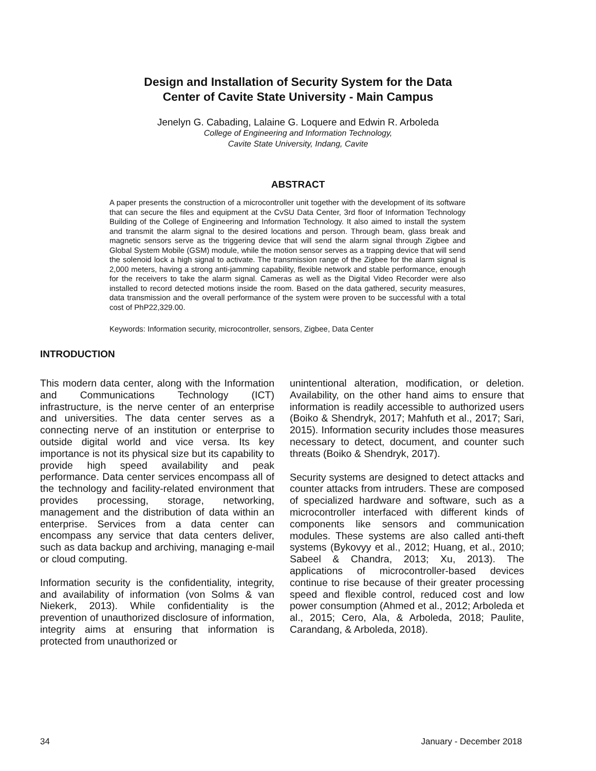Design and Installation of Security System for the Data
Center of Cavite State University - Main Campus
Jenelyn G. Cabading, Lalaine G. Loquere and Edwin R. Arboleda
College of Engineering and Information Technology,
Cavite State University, Indang, Cavite
ABSTRACT
A paper presents the construction of a microcontroller unit together with the development of its software that can secure the files and equipment at the CvSU Data Center, 3rd floor of Information Technology Building of the College of Engineering and Information Technology. It also aimed to install the system and transmit the alarm signal to the desired locations and person. Through beam, glass break and magnetic sensors serve as the triggering device that will send the alarm signal through Zigbee and Global System Mobile (GSM) module, while the motion sensor serves as a trapping device that will send the solenoid lock a high signal to activate. The transmission range of the Zigbee for the alarm signal is 2,000 meters, having a strong anti-jamming capability, flexible network and stable performance, enough for the receivers to take the alarm signal. Cameras as well as the Digital Video Recorder were also installed to record detected motions inside the room. Based on the data gathered, security measures, data transmission and the overall performance of the system were proven to be successful with a total cost of PhP22,329.00.
Keywords: Information security, microcontroller, sensors, Zigbee, Data Center
INTRODUCTION
This modern data center, along with the Information and Communications Technology (ICT) infrastructure, is the nerve center of an enterprise and universities. The data center serves as a connecting nerve of an institution or enterprise to outside digital world and vice versa. Its key importance is not its physical size but its capability to provide high speed availability and peak performance. Data center services encompass all of the technology and facility-related environment that provides processing, storage, networking, management and the distribution of data within an enterprise. Services from a data center can encompass any service that data centers deliver, such as data backup and archiving, managing e-mail or cloud computing.
Information security is the confidentiality, integrity, and availability of information (von Solms & van Niekerk, 2013). While confidentiality is the prevention of unauthorized disclosure of information, integrity aims at ensuring that information is protected from unauthorized or
unintentional alteration, modification, or deletion. Availability, on the other hand aims to ensure that information is readily accessible to authorized users (Boiko & Shendryk, 2017; Mahfuth et al., 2017; Sari, 2015). Information security includes those measures necessary to detect, document, and counter such threats (Boiko & Shendryk, 2017).
Security systems are designed to detect attacks and counter attacks from intruders. These are composed of specialized hardware and software, such as a microcontroller interfaced with different kinds of components like sensors and communication modules. These systems are also called anti-theft systems (Bykovyy et al., 2012; Huang, et al., 2010; Sabeel & Chandra, 2013; Xu, 2013). The applications of microcontroller-based devices continue to rise because of their greater processing speed and flexible control, reduced cost and low power consumption (Ahmed et al., 2012; Arboleda et al., 2015; Cero, Ala, & Arboleda, 2018; Paulite, Carandang, & Arboleda, 2018).
34 January - December 2018